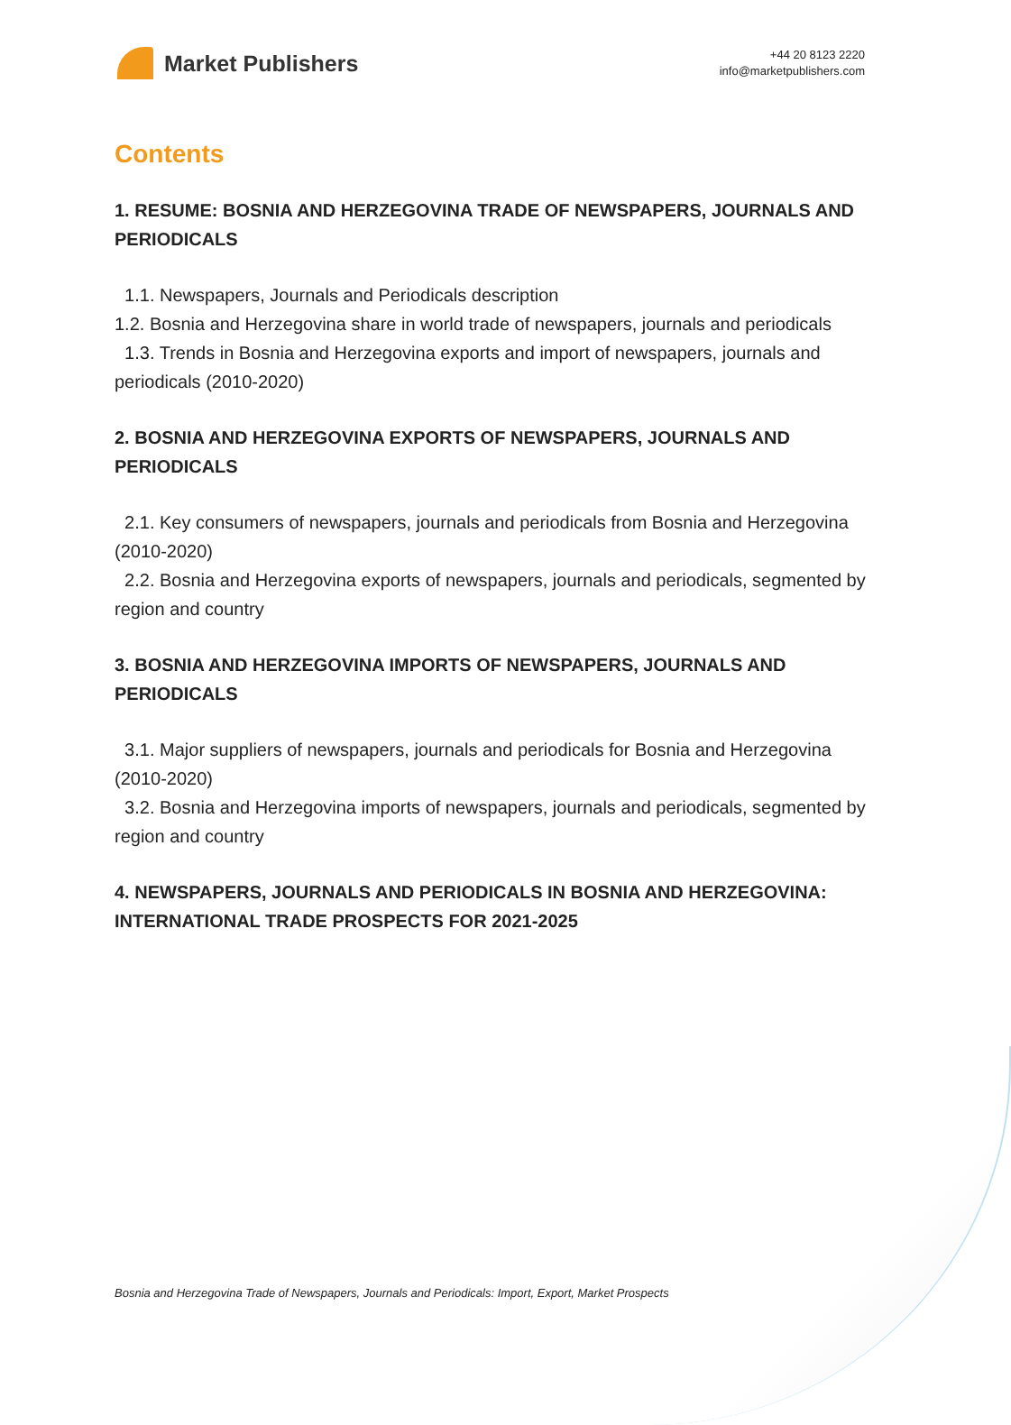Market Publishers
+44 20 8123 2220
info@marketpublishers.com
Contents
1. RESUME: BOSNIA AND HERZEGOVINA TRADE OF NEWSPAPERS, JOURNALS AND PERIODICALS
1.1. Newspapers, Journals and Periodicals description
1.2. Bosnia and Herzegovina share in world trade of newspapers, journals and periodicals
1.3. Trends in Bosnia and Herzegovina exports and import of newspapers, journals and periodicals (2010-2020)
2. BOSNIA AND HERZEGOVINA EXPORTS OF NEWSPAPERS, JOURNALS AND PERIODICALS
2.1. Key consumers of newspapers, journals and periodicals from Bosnia and Herzegovina (2010-2020)
2.2. Bosnia and Herzegovina exports of newspapers, journals and periodicals, segmented by region and country
3. BOSNIA AND HERZEGOVINA IMPORTS OF NEWSPAPERS, JOURNALS AND PERIODICALS
3.1. Major suppliers of newspapers, journals and periodicals for Bosnia and Herzegovina (2010-2020)
3.2. Bosnia and Herzegovina imports of newspapers, journals and periodicals, segmented by region and country
4. NEWSPAPERS, JOURNALS AND PERIODICALS IN BOSNIA AND HERZEGOVINA: INTERNATIONAL TRADE PROSPECTS FOR 2021-2025
Bosnia and Herzegovina Trade of Newspapers, Journals and Periodicals: Import, Export, Market Prospects